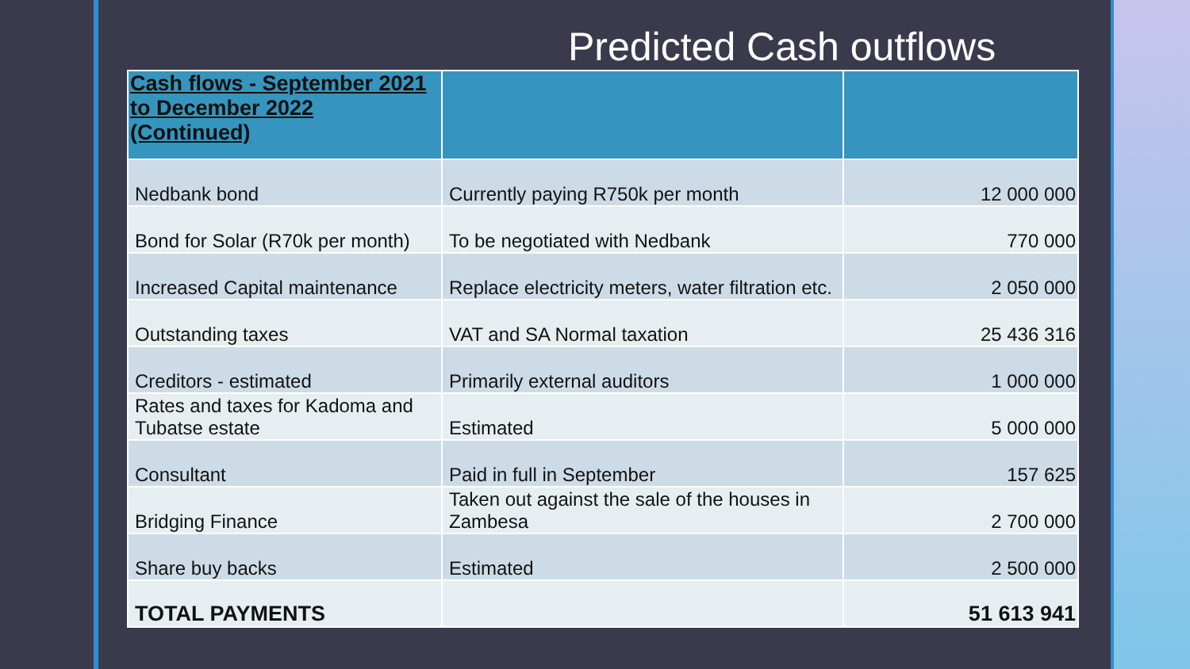Predicted Cash outflows
| Cash flows - September 2021 to December 2022 (Continued) | | |
| --- | --- | --- |
| Nedbank bond | Currently paying R750k per month | 12 000 000 |
| Bond for Solar (R70k per month) | To be negotiated with Nedbank | 770 000 |
| Increased Capital maintenance | Replace electricity meters, water filtration etc. | 2 050 000 |
| Outstanding taxes | VAT and SA Normal taxation | 25 436 316 |
| Creditors - estimated | Primarily external auditors | 1 000 000 |
| Rates and taxes for Kadoma and Tubatse estate | Estimated | 5 000 000 |
| Consultant | Paid in full in September | 157 625 |
| Bridging Finance | Taken out against the sale of the houses in Zambesa | 2 700 000 |
| Share buy backs | Estimated | 2 500 000 |
| TOTAL PAYMENTS | | 51 613 941 |